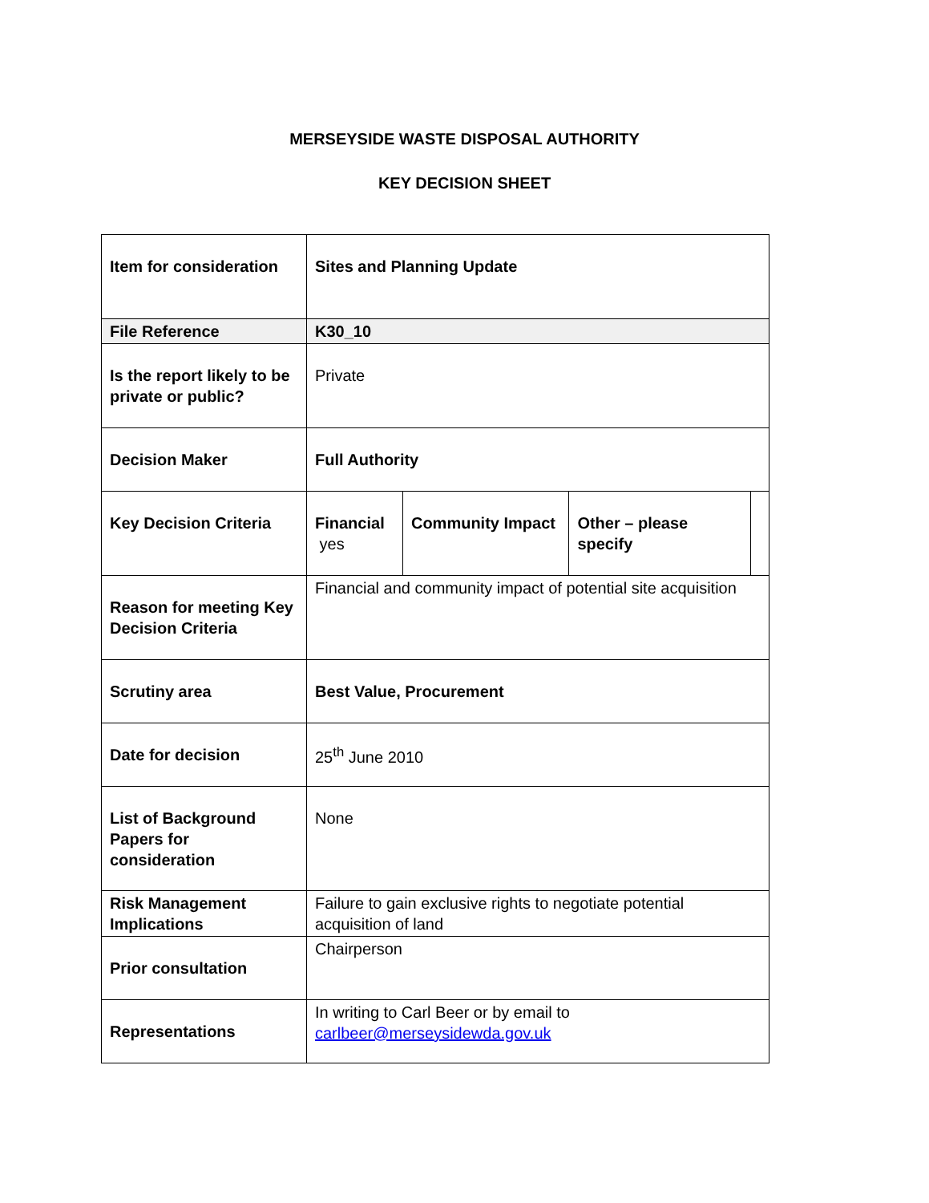MERSEYSIDE WASTE DISPOSAL AUTHORITY
KEY DECISION SHEET
| Item for consideration | Sites and Planning Update | | | |
| File Reference | K30_10 | | | |
| Is the report likely to be private or public? | Private | | | |
| Decision Maker | Full Authority | | | |
| Key Decision Criteria | Financial yes | Community Impact | Other – please specify | |
| Reason for meeting Key Decision Criteria | Financial and community impact of potential site acquisition | | | |
| Scrutiny area | Best Value, Procurement | | | |
| Date for decision | 25<sup>th</sup> June 2010 | | | |
| List of Background Papers for consideration | None | | | |
| Risk Management Implications | Failure to gain exclusive rights to negotiate potential acquisition of land | | | |
| Prior consultation | Chairperson | | | |
| Representations | In writing to Carl Beer or by email to carlbeer@merseysidewda.gov.uk | | | |